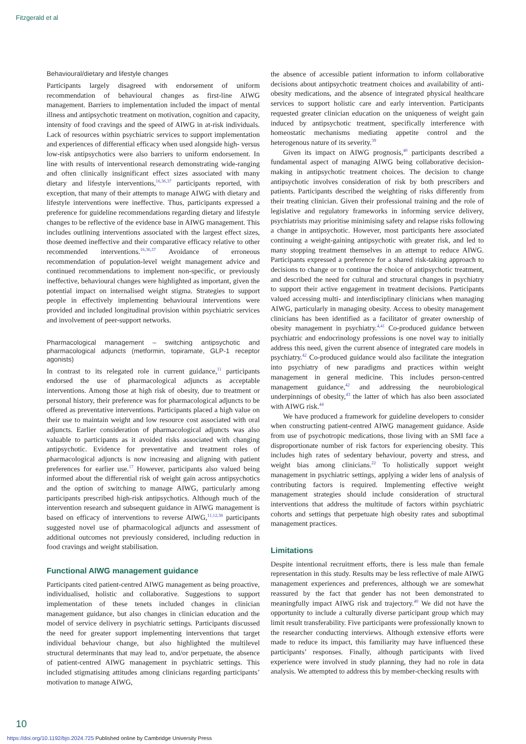Fitzgerald et al
Behavioural/dietary and lifestyle changes
Participants largely disagreed with endorsement of uniform recommendation of behavioural changes as first-line AIWG management. Barriers to implementation included the impact of mental illness and antipsychotic treatment on motivation, cognition and capacity, intensity of food cravings and the speed of AIWG in at-risk individuals. Lack of resources within psychiatric services to support implementation and experiences of differential efficacy when used alongside high- versus low-risk antipsychotics were also barriers to uniform endorsement. In line with results of interventional research demonstrating wide-ranging and often clinically insignificant effect sizes associated with many dietary and lifestyle interventions,<sup>16,36,37</sup> participants reported, with exception, that many of their attempts to manage AIWG with dietary and lifestyle interventions were ineffective. Thus, participants expressed a preference for guideline recommendations regarding dietary and lifestyle changes to be reflective of the evidence base in AIWG management. This includes outlining interventions associated with the largest effect sizes, those deemed ineffective and their comparative efficacy relative to other recommended interventions.<sup>16,36,37</sup> Avoidance of erroneous recommendation of population-level weight management advice and continued recommendations to implement non-specific, or previously ineffective, behavioural changes were highlighted as important, given the potential impact on internalised weight stigma. Strategies to support people in effectively implementing behavioural interventions were provided and included longitudinal provision within psychiatric services and involvement of peer-support networks.
Pharmacological management – switching antipsychotic and pharmacological adjuncts (metformin, topiramate, GLP-1 receptor agonists)
In contrast to its relegated role in current guidance,<sup>11</sup> participants endorsed the use of pharmacological adjuncts as acceptable interventions. Among those at high risk of obesity, due to treatment or personal history, their preference was for pharmacological adjuncts to be offered as preventative interventions. Participants placed a high value on their use to maintain weight and low resource cost associated with oral adjuncts. Earlier consideration of pharmacological adjuncts was also valuable to participants as it avoided risks associated with changing antipsychotic. Evidence for preventative and treatment roles of pharmacological adjuncts is now increasing and aligning with patient preferences for earlier use.<sup>17</sup> However, participants also valued being informed about the differential risk of weight gain across antipsychotics and the option of switching to manage AIWG, particularly among participants prescribed high-risk antipsychotics. Although much of the intervention research and subsequent guidance in AIWG management is based on efficacy of interventions to reverse AIWG,<sup>11,12,38</sup> participants suggested novel use of pharmacological adjuncts and assessment of additional outcomes not previously considered, including reduction in food cravings and weight stabilisation.
Functional AIWG management guidance
Participants cited patient-centred AIWG management as being proactive, individualised, holistic and collaborative. Suggestions to support implementation of these tenets included changes in clinician management guidance, but also changes in clinician education and the model of service delivery in psychiatric settings. Participants discussed the need for greater support implementing interventions that target individual behaviour change, but also highlighted the multilevel structural determinants that may lead to, and/or perpetuate, the absence of patient-centred AIWG management in psychiatric settings. This included stigmatising attitudes among clinicians regarding participants’ motivation to manage AIWG,
the absence of accessible patient information to inform collaborative decisions about antipsychotic treatment choices and availability of anti-obesity medications, and the absence of integrated physical healthcare services to support holistic care and early intervention. Participants requested greater clinician education on the uniqueness of weight gain induced by antipsychotic treatment, specifically interference with homeostatic mechanisms mediating appetite control and the heterogenous nature of its severity.<sup>39</sup>
Given its impact on AIWG prognosis,<sup>40</sup> participants described a fundamental aspect of managing AIWG being collaborative decision-making in antipsychotic treatment choices. The decision to change antipsychotic involves consideration of risk by both prescribers and patients. Participants described the weighting of risks differently from their treating clinician. Given their professional training and the role of legislative and regulatory frameworks in informing service delivery, psychiatrists may prioritise minimising safety and relapse risks following a change in antipsychotic. However, most participants here associated continuing a weight-gaining antipsychotic with greater risk, and led to many stopping treatment themselves in an attempt to reduce AIWG. Participants expressed a preference for a shared risk-taking approach to decisions to change or to continue the choice of antipsychotic treatment, and described the need for cultural and structural changes in psychiatry to support their active engagement in treatment decisions. Participants valued accessing multi- and interdisciplinary clinicians when managing AIWG, particularly in managing obesity. Access to obesity management clinicians has been identified as a facilitator of greater ownership of obesity management in psychiatry.<sup>4,41</sup> Co-produced guidance between psychiatric and endocrinology professions is one novel way to initially address this need, given the current absence of integrated care models in psychiatry.<sup>42</sup> Co-produced guidance would also facilitate the integration into psychiatry of new paradigms and practices within weight management in general medicine. This includes person-centred management guidance,<sup>42</sup> and addressing the neurobiological underpinnings of obesity,<sup>43</sup> the latter of which has also been associated with AIWG risk.<sup>44</sup>
We have produced a framework for guideline developers to consider when constructing patient-centred AIWG management guidance. Aside from use of psychotropic medications, those living with an SMI face a disproportionate number of risk factors for experiencing obesity. This includes high rates of sedentary behaviour, poverty and stress, and weight bias among clinicians.<sup>22</sup> To holistically support weight management in psychiatric settings, applying a wider lens of analysis of contributing factors is required. Implementing effective weight management strategies should include consideration of structural interventions that address the multitude of factors within psychiatric cohorts and settings that perpetuate high obesity rates and suboptimal management practices.
Limitations
Despite intentional recruitment efforts, there is less male than female representation in this study. Results may be less reflective of male AIWG management experiences and preferences, although we are somewhat reassured by the fact that gender has not been demonstrated to meaningfully impact AIWG risk and trajectory.<sup>40</sup> We did not have the opportunity to include a culturally diverse participant group which may limit result transferability. Five participants were professionally known to the researcher conducting interviews. Although extensive efforts were made to reduce its impact, this familiarity may have influenced these participants’ responses. Finally, although participants with lived experience were involved in study planning, they had no role in data analysis. We attempted to address this by member-checking results with
10
https://doi.org/10.1192/bjo.2024.725 Published online by Cambridge University Press